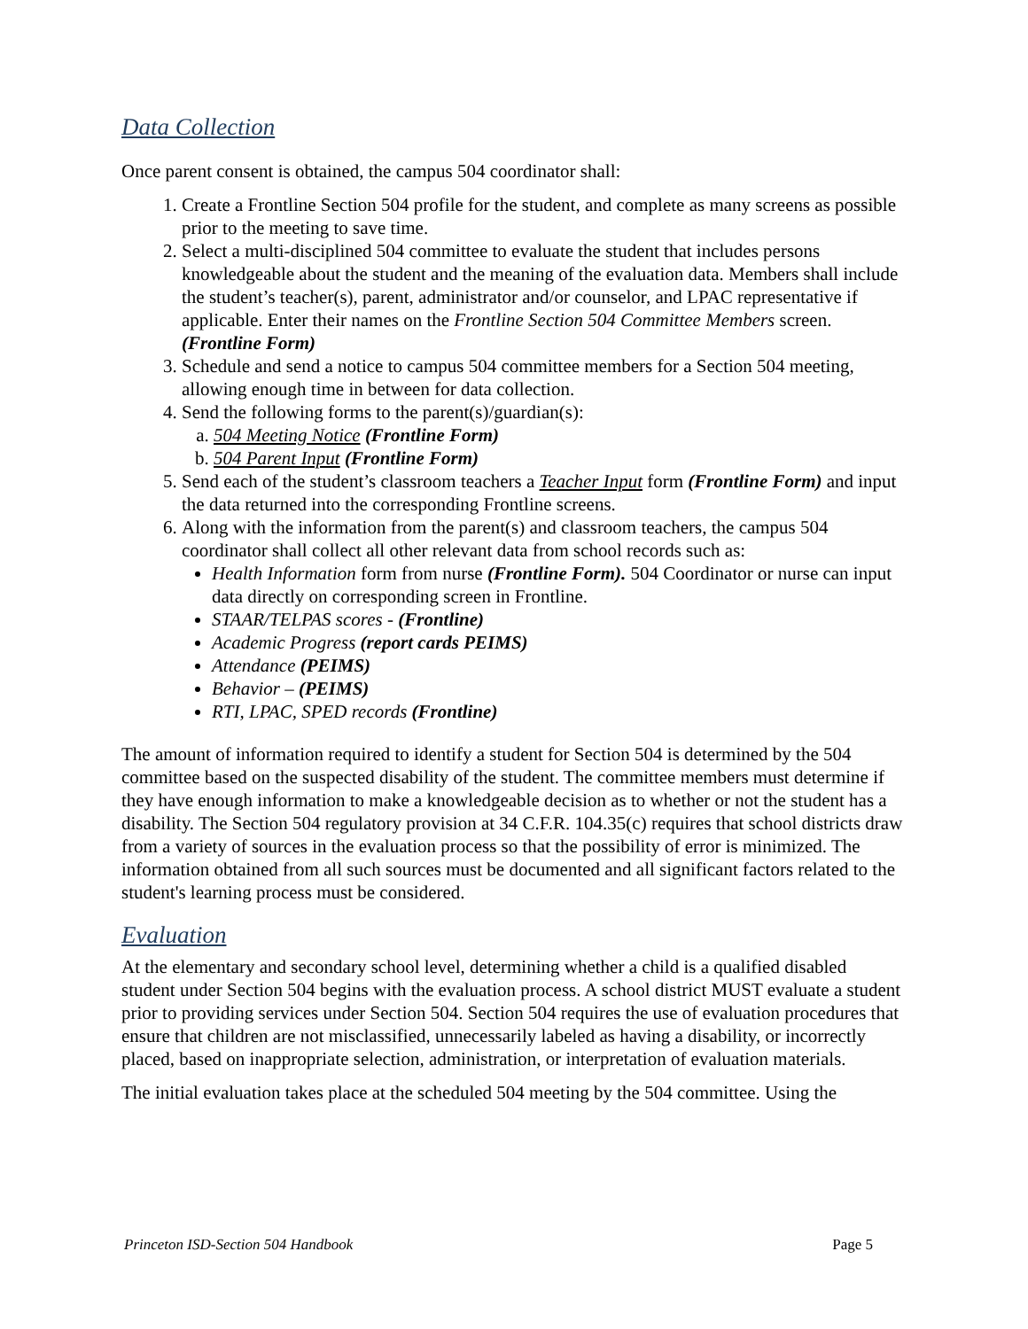Data Collection
Once parent consent is obtained, the campus 504 coordinator shall:
1. Create a Frontline Section 504 profile for the student, and complete as many screens as possible prior to the meeting to save time.
2. Select a multi-disciplined 504 committee to evaluate the student that includes persons knowledgeable about the student and the meaning of the evaluation data. Members shall include the student’s teacher(s), parent, administrator and/or counselor, and LPAC representative if applicable. Enter their names on the Frontline Section 504 Committee Members screen. (Frontline Form)
3. Schedule and send a notice to campus 504 committee members for a Section 504 meeting, allowing enough time in between for data collection.
4. Send the following forms to the parent(s)/guardian(s):
a. 504 Meeting Notice (Frontline Form)
b. 504 Parent Input (Frontline Form)
5. Send each of the student’s classroom teachers a Teacher Input form (Frontline Form) and input the data returned into the corresponding Frontline screens.
6. Along with the information from the parent(s) and classroom teachers, the campus 504 coordinator shall collect all other relevant data from school records such as:
Health Information form from nurse (Frontline Form). 504 Coordinator or nurse can input data directly on corresponding screen in Frontline.
STAAR/TELPAS scores - (Frontline)
Academic Progress (report cards PEIMS)
Attendance (PEIMS)
Behavior – (PEIMS)
RTI, LPAC, SPED records (Frontline)
The amount of information required to identify a student for Section 504 is determined by the 504 committee based on the suspected disability of the student. The committee members must determine if they have enough information to make a knowledgeable decision as to whether or not the student has a disability. The Section 504 regulatory provision at 34 C.F.R. 104.35(c) requires that school districts draw from a variety of sources in the evaluation process so that the possibility of error is minimized. The information obtained from all such sources must be documented and all significant factors related to the student's learning process must be considered.
Evaluation
At the elementary and secondary school level, determining whether a child is a qualified disabled student under Section 504 begins with the evaluation process. A school district MUST evaluate a student prior to providing services under Section 504. Section 504 requires the use of evaluation procedures that ensure that children are not misclassified, unnecessarily labeled as having a disability, or incorrectly placed, based on inappropriate selection, administration, or interpretation of evaluation materials.
The initial evaluation takes place at the scheduled 504 meeting by the 504 committee. Using the
Princeton ISD-Section 504 Handbook Page 5